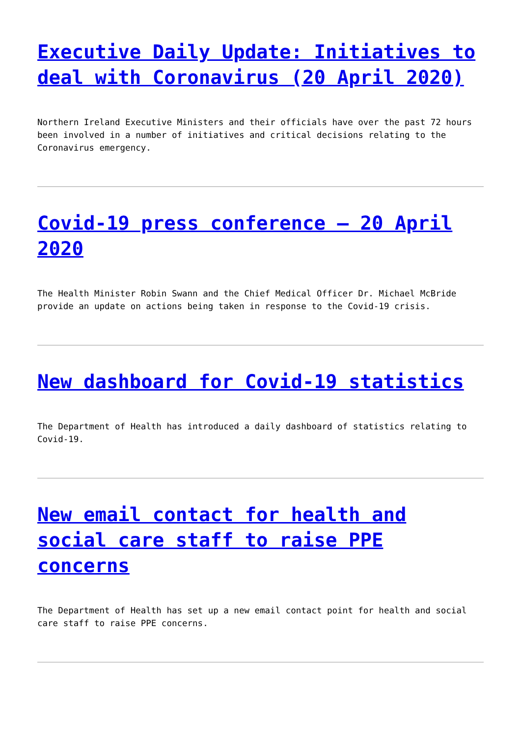Executive Daily Update: Initiatives to deal with Coronavirus (20 April 2020)
Northern Ireland Executive Ministers and their officials have over the past 72 hours been involved in a number of initiatives and critical decisions relating to the Coronavirus emergency.
Covid-19 press conference – 20 April 2020
The Health Minister Robin Swann and the Chief Medical Officer Dr. Michael McBride provide an update on actions being taken in response to the Covid-19 crisis.
New dashboard for Covid-19 statistics
The Department of Health has introduced a daily dashboard of statistics relating to Covid-19.
New email contact for health and social care staff to raise PPE concerns
The Department of Health has set up a new email contact point for health and social care staff to raise PPE concerns.